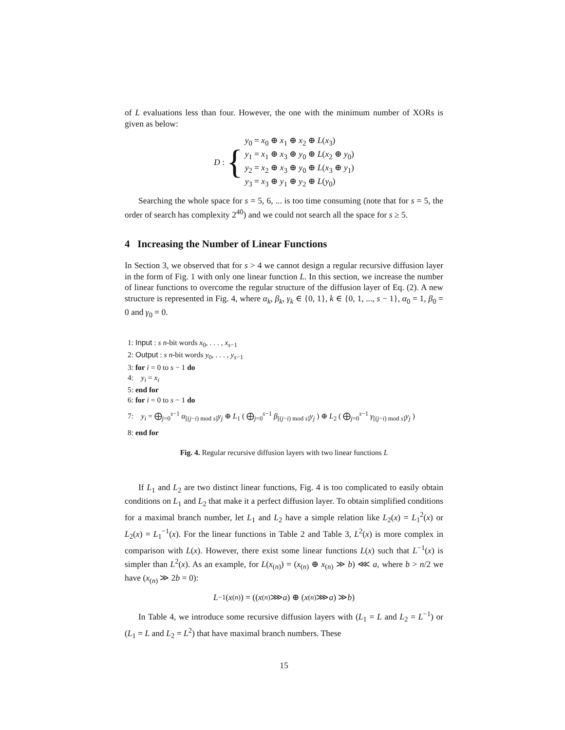of L evaluations less than four. However, the one with the minimum number of XORs is given as below:
D : {
y<sub>0</sub> = x<sub>0</sub> ⊕ x<sub>1</sub> ⊕ x<sub>2</sub> ⊕ L(x<sub>3</sub>)
y<sub>1</sub> = x<sub>1</sub> ⊕ x<sub>3</sub> ⊕ y<sub>0</sub> ⊕ L(x<sub>2</sub> ⊕ y<sub>0</sub>)
y<sub>2</sub> = x<sub>2</sub> ⊕ x<sub>3</sub> ⊕ y<sub>0</sub> ⊕ L(x<sub>3</sub> ⊕ y<sub>1</sub>)
y<sub>3</sub> = x<sub>3</sub> ⊕ y<sub>1</sub> ⊕ y<sub>2</sub> ⊕ L(y<sub>0</sub>)
Searching the whole space for s = 5, 6, ... is too time consuming (note that for s = 5, the order of search has complexity 2<sup>40</sup>) and we could not search all the space for s ≥ 5.
4 Increasing the Number of Linear Functions
In Section 3, we observed that for s > 4 we cannot design a regular recursive diffusion layer in the form of Fig. 1 with only one linear function L. In this section, we increase the number of linear functions to overcome the regular structure of the diffusion layer of Eq. (2). A new structure is represented in Fig. 4, where α<sub>k</sub>, β<sub>k</sub>, γ<sub>k</sub> ∈ {0, 1}, k ∈ {0, 1, ..., s − 1}, α<sub>0</sub> = 1, β<sub>0</sub> = 0 and γ<sub>0</sub> = 0.
1: Input : s n-bit words x<sub>0</sub>, . . . , x<sub>s−1</sub>
2: Output : s n-bit words y<sub>0</sub>, . . . , y<sub>s−1</sub>
3: for i = 0 to s − 1 do
4: y<sub>i</sub> = x<sub>i</sub>
5: end for
6: for i = 0 to s − 1 do
7: y<sub>i</sub> = ⨁<sub>j=0</sub><sup>s−1</sup> α<sub>[(j−i) mod s]</sub>y<sub>j</sub> ⊕ L<sub>1</sub> ( ⨁<sub>j=0</sub><sup>s−1</sup> β<sub>[(j−i) mod s]</sub>y<sub>j</sub> ) ⊕ L<sub>2</sub> ( ⨁<sub>j=0</sub><sup>s−1</sup> γ<sub>[(j−i) mod s]</sub>y<sub>j</sub> )
8: end for
Fig. 4. Regular recursive diffusion layers with two linear functions L
If L<sub>1</sub> and L<sub>2</sub> are two distinct linear functions, Fig. 4 is too complicated to easily obtain conditions on L<sub>1</sub> and L<sub>2</sub> that make it a perfect diffusion layer. To obtain simplified conditions for a maximal branch number, let L<sub>1</sub> and L<sub>2</sub> have a simple relation like L<sub>2</sub>(x) = L<sub>1</sub><sup>2</sup>(x) or L<sub>2</sub>(x) = L<sub>1</sub><sup>−1</sup>(x). For the linear functions in Table 2 and Table 3, L<sup>2</sup>(x) is more complex in comparison with L(x). However, there exist some linear functions L(x) such that L<sup>−1</sup>(x) is simpler than L<sup>2</sup>(x). As an example, for L(x<sub>(n)</sub>) = (x<sub>(n)</sub> ⊕ x<sub>(n)</sub> ≫ b) ⋘ a, where b > n/2 we have (x<sub>(n)</sub> ≫ 2b = 0):
L<sup>−1</sup>(x<sub>(n)</sub>) = ((x<sub>(n)</sub> ⋙ a) ⊕ (x<sub>(n)</sub> ⋙ a) ≫ b)
In Table 4, we introduce some recursive diffusion layers with (L<sub>1</sub> = L and L<sub>2</sub> = L<sup>−1</sup>) or (L<sub>1</sub> = L and L<sub>2</sub> = L<sup>2</sup>) that have maximal branch numbers. These
15